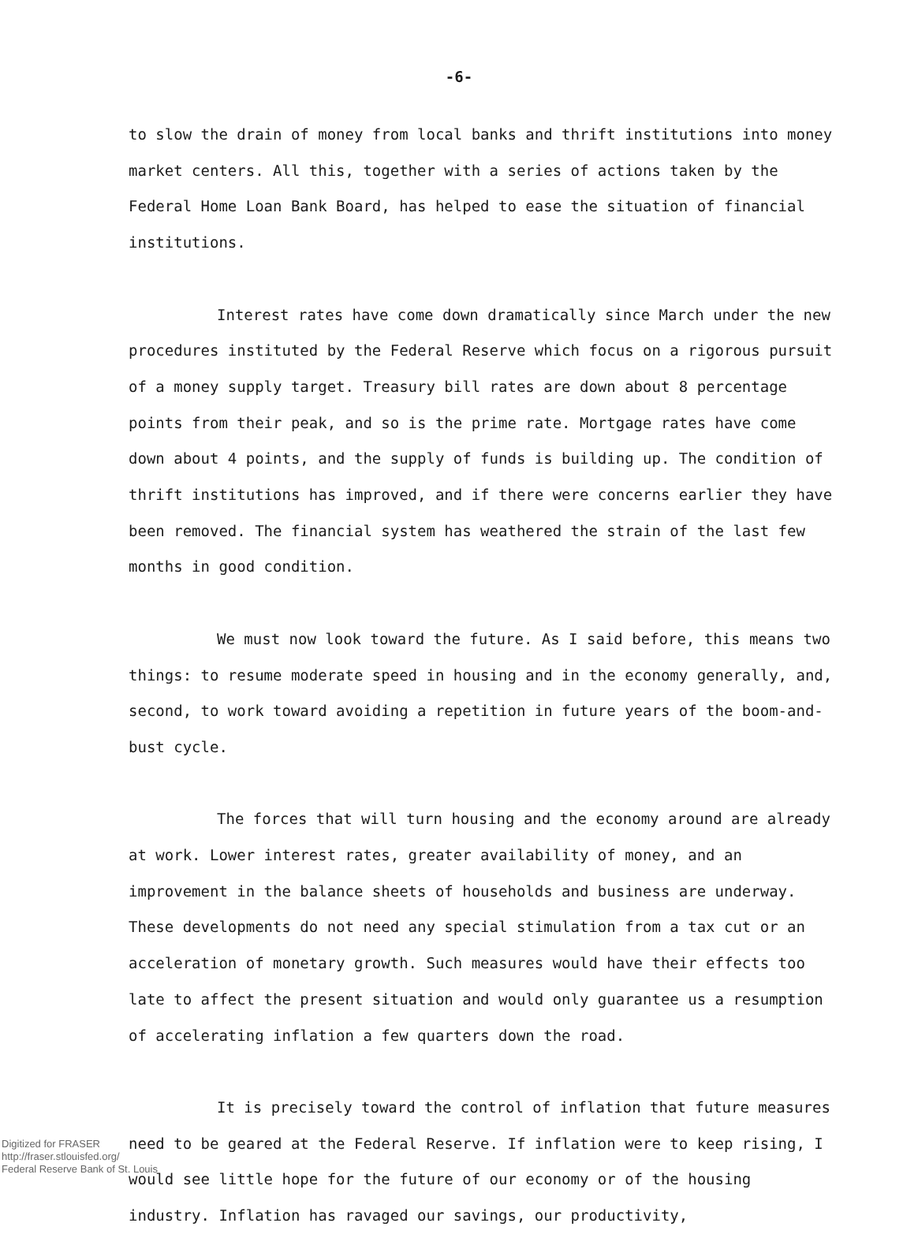-6-
to slow the drain of money from local banks and thrift institutions into money market centers. All this, together with a series of actions taken by the Federal Home Loan Bank Board, has helped to ease the situation of financial institutions.
Interest rates have come down dramatically since March under the new procedures instituted by the Federal Reserve which focus on a rigorous pursuit of a money supply target. Treasury bill rates are down about 8 percentage points from their peak, and so is the prime rate. Mortgage rates have come down about 4 points, and the supply of funds is building up. The condition of thrift institutions has improved, and if there were concerns earlier they have been removed. The financial system has weathered the strain of the last few months in good condition.
We must now look toward the future. As I said before, this means two things: to resume moderate speed in housing and in the economy generally, and, second, to work toward avoiding a repetition in future years of the boom-and-bust cycle.
The forces that will turn housing and the economy around are already at work. Lower interest rates, greater availability of money, and an improvement in the balance sheets of households and business are underway. These developments do not need any special stimulation from a tax cut or an acceleration of monetary growth. Such measures would have their effects too late to affect the present situation and would only guarantee us a resumption of accelerating inflation a few quarters down the road.
It is precisely toward the control of inflation that future measures need to be geared at the Federal Reserve. If inflation were to keep rising, I would see little hope for the future of our economy or of the housing industry. Inflation has ravaged our savings, our productivity,
Digitized for FRASER
http://fraser.stlouisfed.org/
Federal Reserve Bank of St. Louis